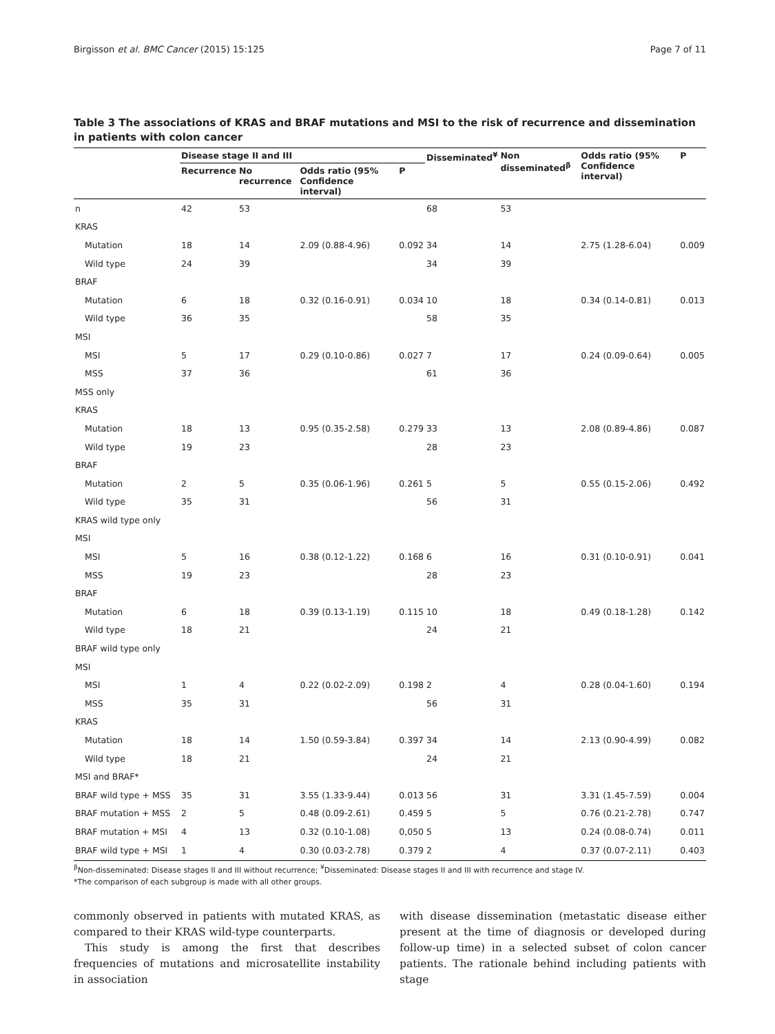Birgisson et al. BMC Cancer (2015) 15:125 Page 7 of 11
Table 3 The associations of KRAS and BRAF mutations and MSI to the risk of recurrence and dissemination in patients with colon cancer
| | Disease stage II and III | | | | Disseminated<sup>¥</sup> | Non disseminated<sup>β</sup> | Odds ratio (95% Confidence interval) | P |
| --- | --- | --- | --- | --- | --- | --- | --- | --- |
| | Recurrence | No recurrence | Odds ratio (95% Confidence interval) | P | | | | |
| n | 42 | 53 | | | 68 | 53 | | |
| KRAS | | | | | | | | |
| Mutation | 18 | 14 | 2.09 (0.88-4.96) | 0.092 | 34 | 14 | 2.75 (1.28-6.04) | 0.009 |
| Wild type | 24 | 39 | | | 34 | 39 | | |
| BRAF | | | | | | | | |
| Mutation | 6 | 18 | 0.32 (0.16-0.91) | 0.034 | 10 | 18 | 0.34 (0.14-0.81) | 0.013 |
| Wild type | 36 | 35 | | | 58 | 35 | | |
| MSI | | | | | | | | |
| MSI | 5 | 17 | 0.29 (0.10-0.86) | 0.027 | 7 | 17 | 0.24 (0.09-0.64) | 0.005 |
| MSS | 37 | 36 | | | 61 | 36 | | |
| MSS only | | | | | | | | |
| KRAS | | | | | | | | |
| Mutation | 18 | 13 | 0.95 (0.35-2.58) | 0.279 | 33 | 13 | 2.08 (0.89-4.86) | 0.087 |
| Wild type | 19 | 23 | | | 28 | 23 | | |
| BRAF | | | | | | | | |
| Mutation | 2 | 5 | 0.35 (0.06-1.96) | 0.261 | 5 | 5 | 0.55 (0.15-2.06) | 0.492 |
| Wild type | 35 | 31 | | | 56 | 31 | | |
| KRAS wild type only | | | | | | | | |
| MSI | | | | | | | | |
| MSI | 5 | 16 | 0.38 (0.12-1.22) | 0.168 | 6 | 16 | 0.31 (0.10-0.91) | 0.041 |
| MSS | 19 | 23 | | | 28 | 23 | | |
| BRAF | | | | | | | | |
| Mutation | 6 | 18 | 0.39 (0.13-1.19) | 0.115 | 10 | 18 | 0.49 (0.18-1.28) | 0.142 |
| Wild type | 18 | 21 | | | 24 | 21 | | |
| BRAF wild type only | | | | | | | | |
| MSI | | | | | | | | |
| MSI | 1 | 4 | 0.22 (0.02-2.09) | 0.198 | 2 | 4 | 0.28 (0.04-1.60) | 0.194 |
| MSS | 35 | 31 | | | 56 | 31 | | |
| KRAS | | | | | | | | |
| Mutation | 18 | 14 | 1.50 (0.59-3.84) | 0.397 | 34 | 14 | 2.13 (0.90-4.99) | 0.082 |
| Wild type | 18 | 21 | | | 24 | 21 | | |
| MSI and BRAF* | | | | | | | | |
| BRAF wild type + MSS | 35 | 31 | 3.55 (1.33-9.44) | 0.013 | 56 | 31 | 3.31 (1.45-7.59) | 0.004 |
| BRAF mutation + MSS | 2 | 5 | 0.48 (0.09-2.61) | 0.459 | 5 | 5 | 0.76 (0.21-2.78) | 0.747 |
| BRAF mutation + MSI | 4 | 13 | 0.32 (0.10-1.08) | 0,050 | 5 | 13 | 0.24 (0.08-0.74) | 0.011 |
| BRAF wild type + MSI | 1 | 4 | 0.30 (0.03-2.78) | 0.379 | 2 | 4 | 0.37 (0.07-2.11) | 0.403 |
<sup>β</sup>Non-disseminated: Disease stages II and III without recurrence; <sup>¥</sup>Disseminated: Disease stages II and III with recurrence and stage IV.
*The comparison of each subgroup is made with all other groups.
commonly observed in patients with mutated KRAS, as compared to their KRAS wild-type counterparts.
This study is among the first that describes frequencies of mutations and microsatellite instability in association
with disease dissemination (metastatic disease either present at the time of diagnosis or developed during follow-up time) in a selected subset of colon cancer patients. The rationale behind including patients with stage